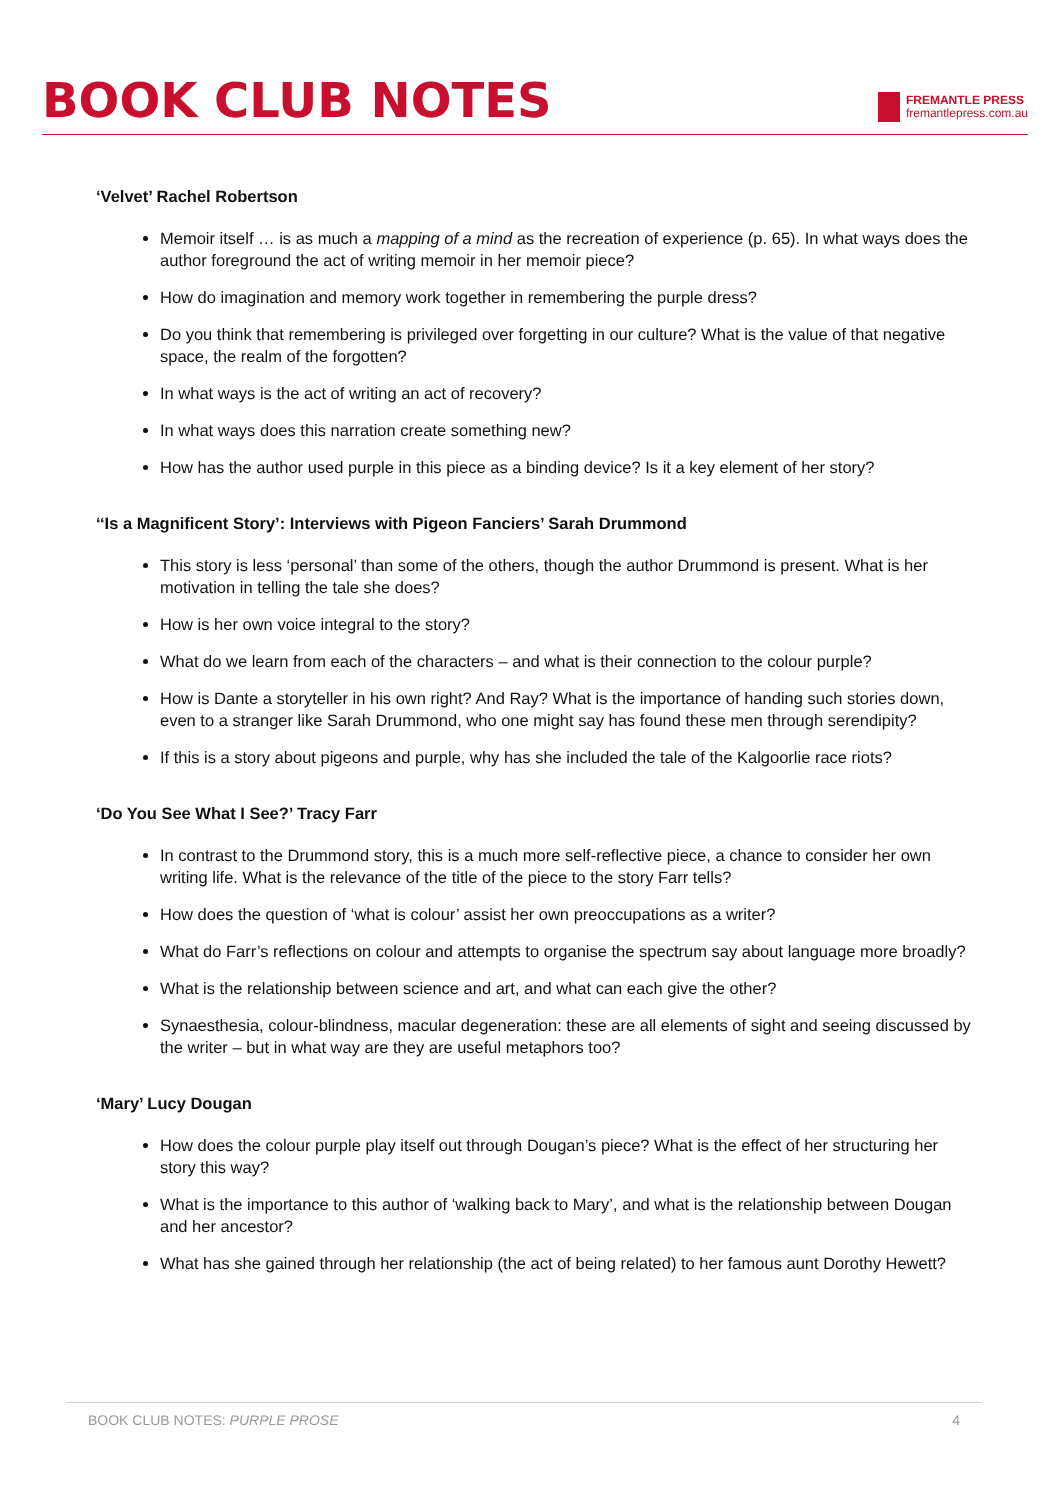BOOK CLUB NOTES
FREMANTLE PRESS
fremantlepress.com.au
‘Velvet’ Rachel Robertson
Memoir itself … is as much a mapping of a mind as the recreation of experience (p. 65). In what ways does the author foreground the act of writing memoir in her memoir piece?
How do imagination and memory work together in remembering the purple dress?
Do you think that remembering is privileged over forgetting in our culture? What is the value of that negative space, the realm of the forgotten?
In what ways is the act of writing an act of recovery?
In what ways does this narration create something new?
How has the author used purple in this piece as a binding device? Is it a key element of her story?
‘‘Is a Magnificent Story’: Interviews with Pigeon Fanciers’ Sarah Drummond
This story is less ‘personal’ than some of the others, though the author Drummond is present. What is her motivation in telling the tale she does?
How is her own voice integral to the story?
What do we learn from each of the characters – and what is their connection to the colour purple?
How is Dante a storyteller in his own right? And Ray? What is the importance of handing such stories down, even to a stranger like Sarah Drummond, who one might say has found these men through serendipity?
If this is a story about pigeons and purple, why has she included the tale of the Kalgoorlie race riots?
‘Do You See What I See?’ Tracy Farr
In contrast to the Drummond story, this is a much more self-reflective piece, a chance to consider her own writing life. What is the relevance of the title of the piece to the story Farr tells?
How does the question of ‘what is colour’ assist her own preoccupations as a writer?
What do Farr’s reflections on colour and attempts to organise the spectrum say about language more broadly?
What is the relationship between science and art, and what can each give the other?
Synaesthesia, colour-blindness, macular degeneration: these are all elements of sight and seeing discussed by the writer – but in what way are they are useful metaphors too?
‘Mary’ Lucy Dougan
How does the colour purple play itself out through Dougan’s piece? What is the effect of her structuring her story this way?
What is the importance to this author of ‘walking back to Mary’, and what is the relationship between Dougan and her ancestor?
What has she gained through her relationship (the act of being related) to her famous aunt Dorothy Hewett?
BOOK CLUB NOTES: PURPLE PROSE 4